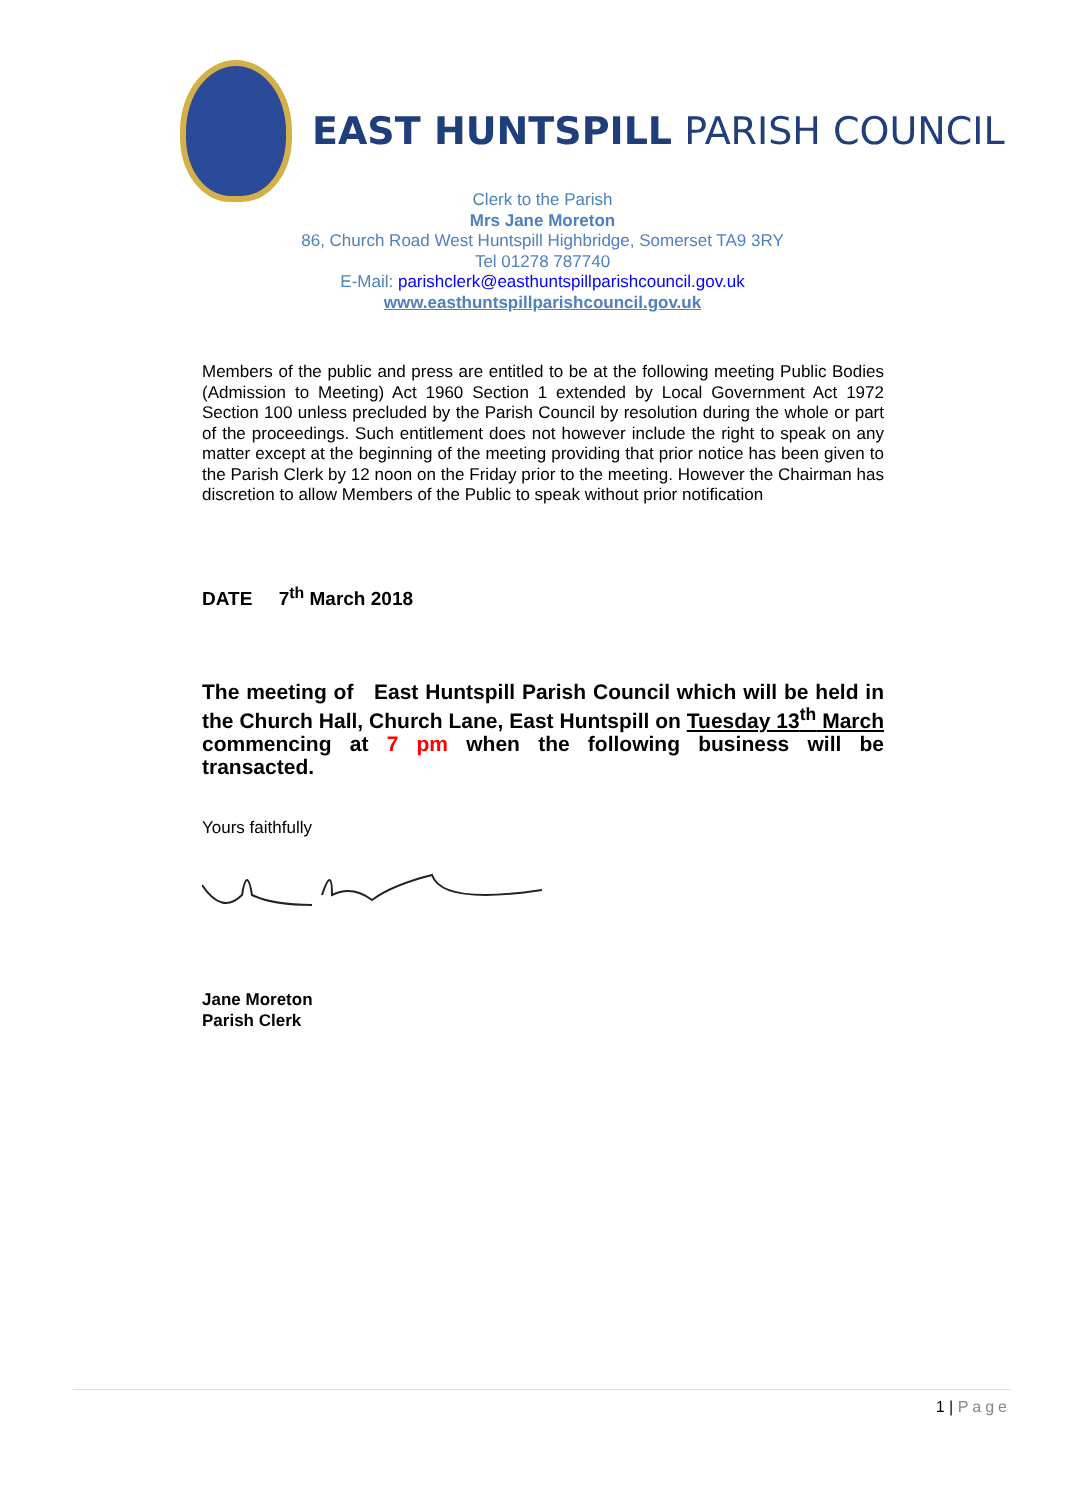EAST HUNTSPILL PARISH COUNCIL
Clerk to the Parish
Mrs Jane Moreton
86, Church Road West Huntspill Highbridge, Somerset TA9 3RY
Tel 01278 787740
E-Mail: parishclerk@easthuntspillparishcouncil.gov.uk
www.easthuntspillparishcouncil.gov.uk
Members of the public and press are entitled to be at the following meeting Public Bodies (Admission to Meeting) Act 1960 Section 1 extended by Local Government Act 1972 Section 100 unless precluded by the Parish Council by resolution during the whole or part of the proceedings. Such entitlement does not however include the right to speak on any matter except at the beginning of the meeting providing that prior notice has been given to the Parish Clerk by 12 noon on the Friday prior to the meeting. However the Chairman has discretion to allow Members of the Public to speak without prior notification
DATE 7<sup>th</sup> March 2018
The meeting of East Huntspill Parish Council which will be held in the Church Hall, Church Lane, East Huntspill on Tuesday 13<sup>th</sup> March commencing at 7 pm when the following business will be transacted.
Yours faithfully
Jane Moreton
Parish Clerk
1 | Page